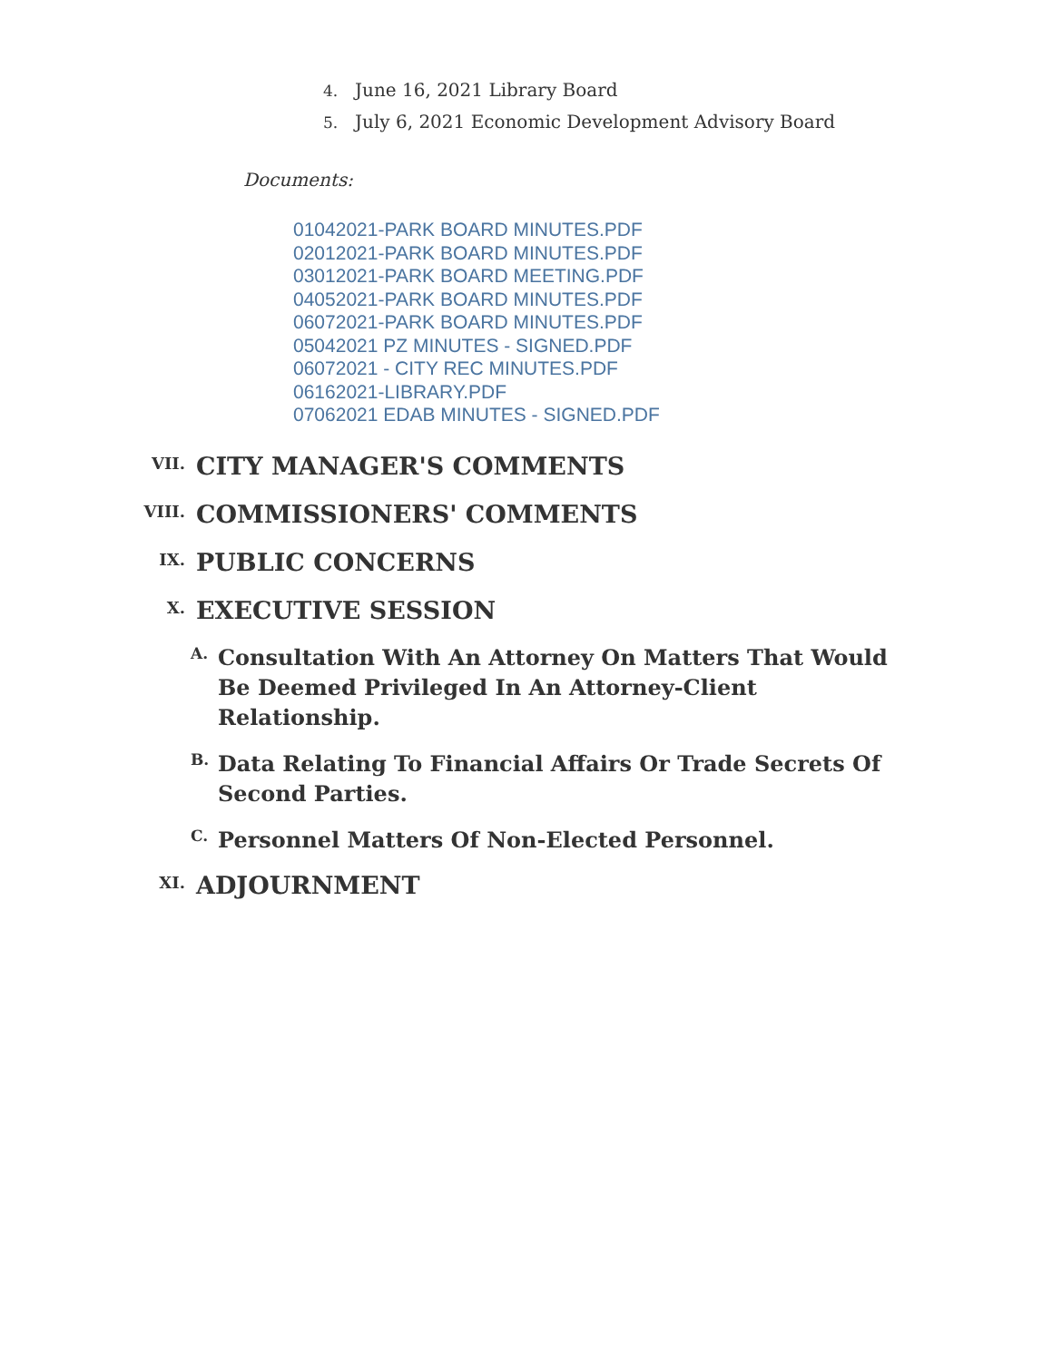4. June 16, 2021 Library Board
5. July 6, 2021 Economic Development Advisory Board
Documents:
01042021-PARK BOARD MINUTES.PDF
02012021-PARK BOARD MINUTES.PDF
03012021-PARK BOARD MEETING.PDF
04052021-PARK BOARD MINUTES.PDF
06072021-PARK BOARD MINUTES.PDF
05042021 PZ MINUTES - SIGNED.PDF
06072021 - CITY REC MINUTES.PDF
06162021-LIBRARY.PDF
07062021 EDAB MINUTES - SIGNED.PDF
VII.
CITY MANAGER'S COMMENTS
VIII.
COMMISSIONERS' COMMENTS
IX.
PUBLIC CONCERNS
X.
EXECUTIVE SESSION
A.
Consultation With An Attorney On Matters That Would Be Deemed Privileged In An Attorney-Client Relationship.
B.
Data Relating To Financial Affairs Or Trade Secrets Of Second Parties.
C.
Personnel Matters Of Non-Elected Personnel.
XI.
ADJOURNMENT